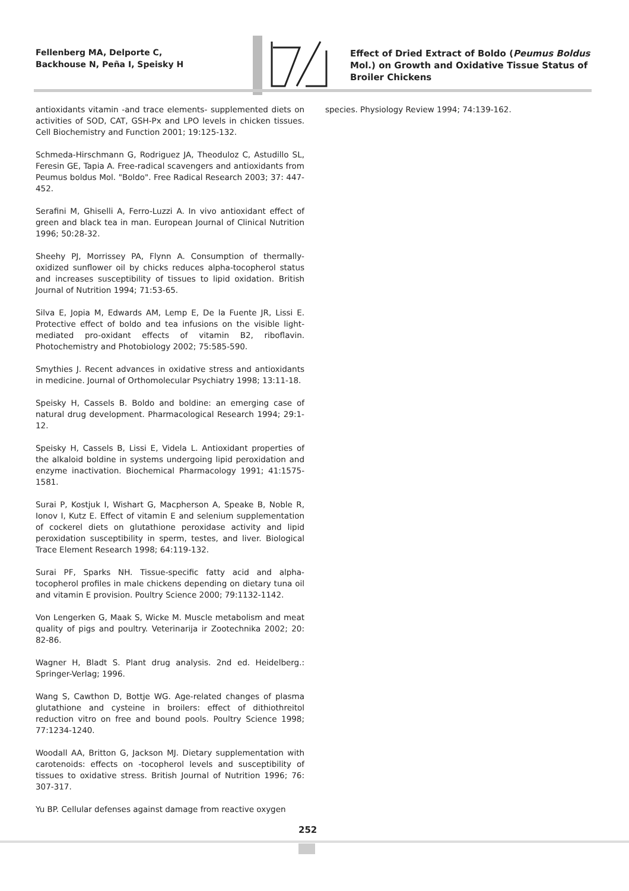Fellenberg MA, Delporte C, Backhouse N, Peña I, Speisky H
Effect of Dried Extract of Boldo (Peumus Boldus Mol.) on Growth and Oxidative Tissue Status of Broiler Chickens
antioxidants vitamin -and trace elements- supplemented diets on activities of SOD, CAT, GSH-Px and LPO levels in chicken tissues. Cell Biochemistry and Function 2001; 19:125-132.
Schmeda-Hirschmann G, Rodriguez JA, Theoduloz C, Astudillo SL, Feresin GE, Tapia A. Free-radical scavengers and antioxidants from Peumus boldus Mol. "Boldo". Free Radical Research 2003; 37: 447-452.
Serafini M, Ghiselli A, Ferro-Luzzi A. In vivo antioxidant effect of green and black tea in man. European Journal of Clinical Nutrition 1996; 50:28-32.
Sheehy PJ, Morrissey PA, Flynn A. Consumption of thermally-oxidized sunflower oil by chicks reduces alpha-tocopherol status and increases susceptibility of tissues to lipid oxidation. British Journal of Nutrition 1994; 71:53-65.
Silva E, Jopia M, Edwards AM, Lemp E, De la Fuente JR, Lissi E. Protective effect of boldo and tea infusions on the visible light-mediated pro-oxidant effects of vitamin B2, riboflavin. Photochemistry and Photobiology 2002; 75:585-590.
Smythies J. Recent advances in oxidative stress and antioxidants in medicine. Journal of Orthomolecular Psychiatry 1998; 13:11-18.
Speisky H, Cassels B. Boldo and boldine: an emerging case of natural drug development. Pharmacological Research 1994; 29:1-12.
Speisky H, Cassels B, Lissi E, Videla L. Antioxidant properties of the alkaloid boldine in systems undergoing lipid peroxidation and enzyme inactivation. Biochemical Pharmacology 1991; 41:1575-1581.
Surai P, Kostjuk I, Wishart G, Macpherson A, Speake B, Noble R, Ionov I, Kutz E. Effect of vitamin E and selenium supplementation of cockerel diets on glutathione peroxidase activity and lipid peroxidation susceptibility in sperm, testes, and liver. Biological Trace Element Research 1998; 64:119-132.
Surai PF, Sparks NH. Tissue-specific fatty acid and alpha-tocopherol profiles in male chickens depending on dietary tuna oil and vitamin E provision. Poultry Science 2000; 79:1132-1142.
Von Lengerken G, Maak S, Wicke M. Muscle metabolism and meat quality of pigs and poultry. Veterinarija ir Zootechnika 2002; 20: 82-86.
Wagner H, Bladt S. Plant drug analysis. 2nd ed. Heidelberg.: Springer-Verlag; 1996.
Wang S, Cawthon D, Bottje WG. Age-related changes of plasma glutathione and cysteine in broilers: effect of dithiothreitol reduction vitro on free and bound pools. Poultry Science 1998; 77:1234-1240.
Woodall AA, Britton G, Jackson MJ. Dietary supplementation with carotenoids: effects on -tocopherol levels and susceptibility of tissues to oxidative stress. British Journal of Nutrition 1996; 76: 307-317.
Yu BP. Cellular defenses against damage from reactive oxygen
species. Physiology Review 1994; 74:139-162.
252